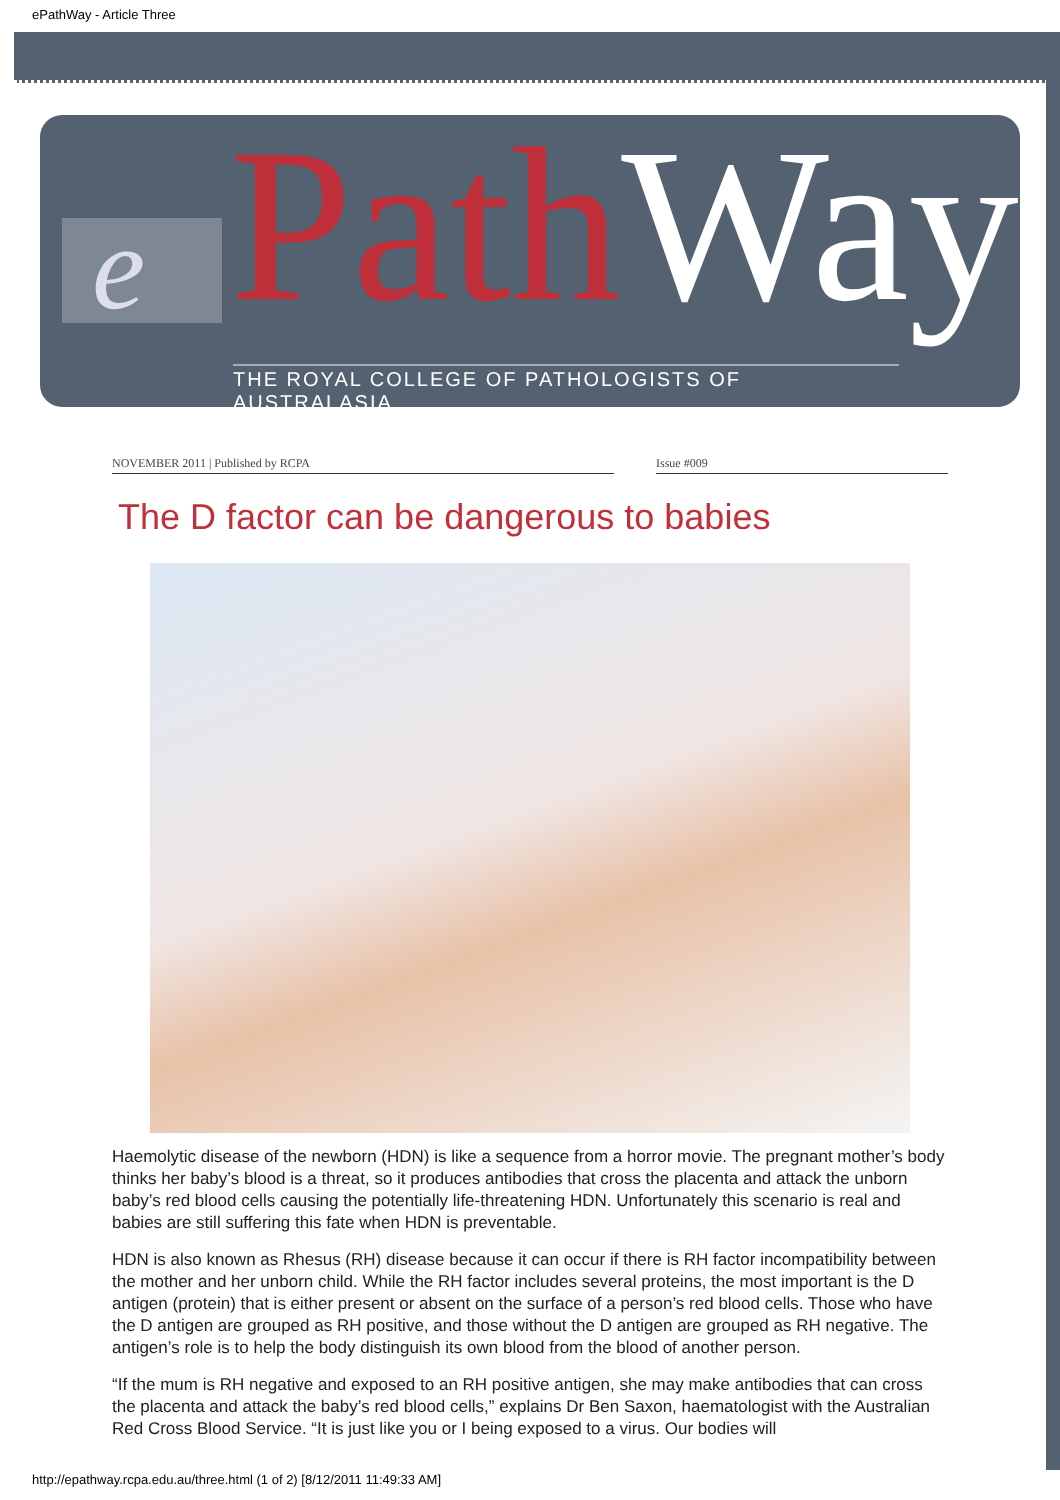ePathWay - Article Three
e PathWay
THE ROYAL COLLEGE OF PATHOLOGISTS OF AUSTRALASIA
NOVEMBER 2011 | Published by RCPA Issue #009
The D factor can be dangerous to babies
Haemolytic disease of the newborn (HDN) is like a sequence from a horror movie. The pregnant mother’s body thinks her baby’s blood is a threat, so it produces antibodies that cross the placenta and attack the unborn baby’s red blood cells causing the potentially life-threatening HDN. Unfortunately this scenario is real and babies are still suffering this fate when HDN is preventable.
HDN is also known as Rhesus (RH) disease because it can occur if there is RH factor incompatibility between the mother and her unborn child. While the RH factor includes several proteins, the most important is the D antigen (protein) that is either present or absent on the surface of a person’s red blood cells. Those who have the D antigen are grouped as RH positive, and those without the D antigen are grouped as RH negative. The antigen’s role is to help the body distinguish its own blood from the blood of another person.
“If the mum is RH negative and exposed to an RH positive antigen, she may make antibodies that can cross the placenta and attack the baby’s red blood cells,” explains Dr Ben Saxon, haematologist with the Australian Red Cross Blood Service. “It is just like you or I being exposed to a virus. Our bodies will
http://epathway.rcpa.edu.au/three.html (1 of 2) [8/12/2011 11:49:33 AM]